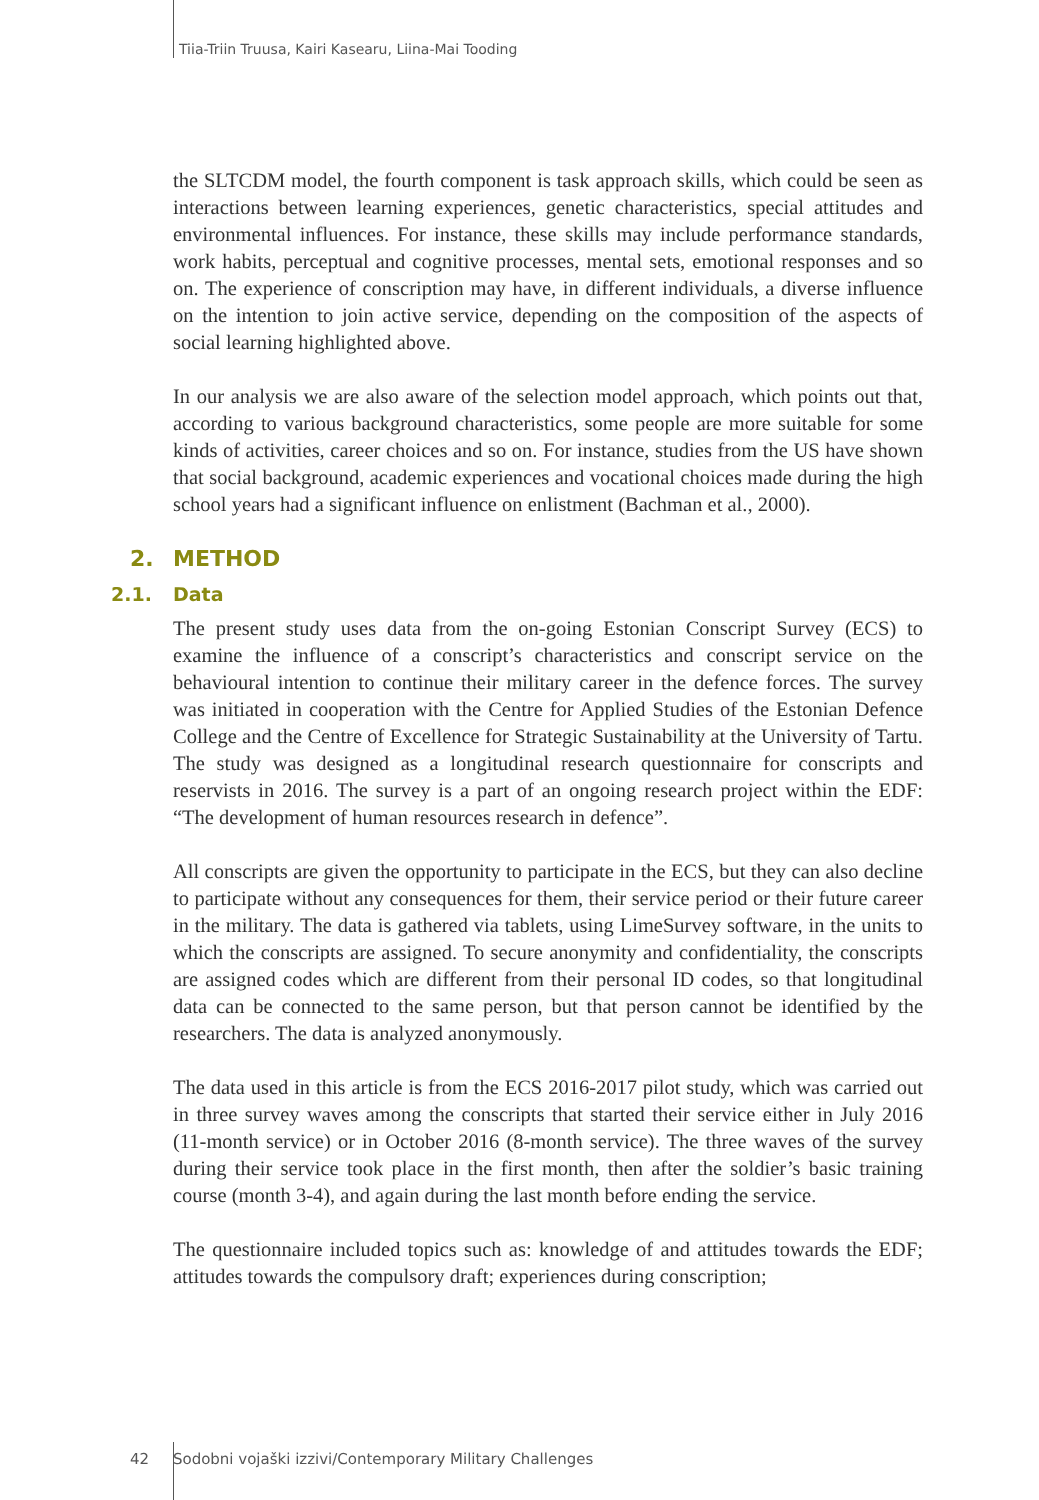Tiia-Triin Truusa, Kairi Kasearu, Liina-Mai Tooding
the SLTCDM model, the fourth component is task approach skills, which could be seen as interactions between learning experiences, genetic characteristics, special attitudes and environmental influences. For instance, these skills may include performance standards, work habits, perceptual and cognitive processes, mental sets, emotional responses and so on. The experience of conscription may have, in different individuals, a diverse influence on the intention to join active service, depending on the composition of the aspects of social learning highlighted above.
In our analysis we are also aware of the selection model approach, which points out that, according to various background characteristics, some people are more suitable for some kinds of activities, career choices and so on. For instance, studies from the US have shown that social background, academic experiences and vocational choices made during the high school years had a significant influence on enlistment (Bachman et al., 2000).
2. METHOD
2.1. Data
The present study uses data from the on-going Estonian Conscript Survey (ECS) to examine the influence of a conscript’s characteristics and conscript service on the behavioural intention to continue their military career in the defence forces. The survey was initiated in cooperation with the Centre for Applied Studies of the Estonian Defence College and the Centre of Excellence for Strategic Sustainability at the University of Tartu. The study was designed as a longitudinal research questionnaire for conscripts and reservists in 2016. The survey is a part of an ongoing research project within the EDF: “The development of human resources research in defence”.
All conscripts are given the opportunity to participate in the ECS, but they can also decline to participate without any consequences for them, their service period or their future career in the military. The data is gathered via tablets, using LimeSurvey software, in the units to which the conscripts are assigned. To secure anonymity and confidentiality, the conscripts are assigned codes which are different from their personal ID codes, so that longitudinal data can be connected to the same person, but that person cannot be identified by the researchers. The data is analyzed anonymously.
The data used in this article is from the ECS 2016-2017 pilot study, which was carried out in three survey waves among the conscripts that started their service either in July 2016 (11-month service) or in October 2016 (8-month service). The three waves of the survey during their service took place in the first month, then after the soldier’s basic training course (month 3-4), and again during the last month before ending the service.
The questionnaire included topics such as: knowledge of and attitudes towards the EDF; attitudes towards the compulsory draft; experiences during conscription;
42 Sodobni vojaški izzivi/Contemporary Military Challenges